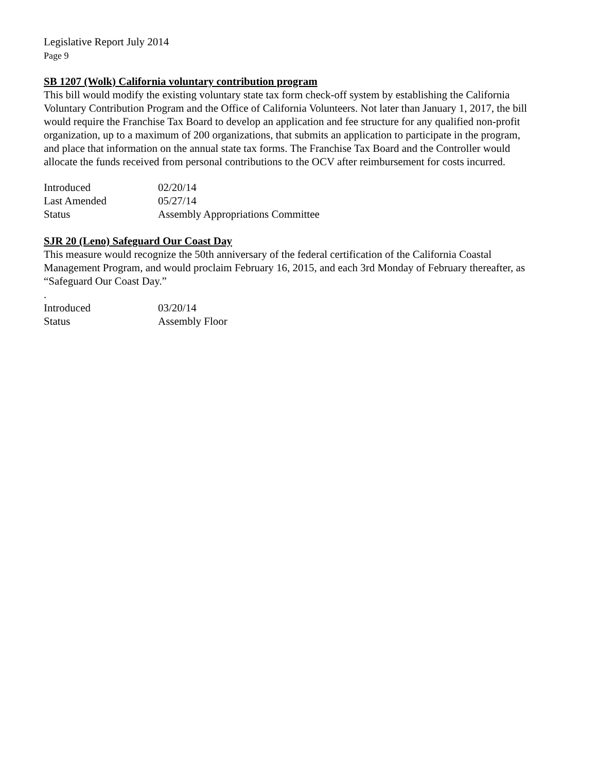Legislative Report July 2014
Page 9
SB 1207 (Wolk) California voluntary contribution program
This bill would modify the existing voluntary state tax form check-off system by establishing the California Voluntary Contribution Program and the Office of California Volunteers. Not later than January 1, 2017, the bill would require the Franchise Tax Board to develop an application and fee structure for any qualified non-profit organization, up to a maximum of 200 organizations, that submits an application to participate in the program, and place that information on the annual state tax forms. The Franchise Tax Board and the Controller would allocate the funds received from personal contributions to the OCV after reimbursement for costs incurred.
| Introduced | 02/20/14 |
| Last Amended | 05/27/14 |
| Status | Assembly Appropriations Committee |
SJR 20 (Leno) Safeguard Our Coast Day
This measure would recognize the 50th anniversary of the federal certification of the California Coastal Management Program, and would proclaim February 16, 2015, and each 3rd Monday of February thereafter, as “Safeguard Our Coast Day.”
.
| Introduced | 03/20/14 |
| Status | Assembly Floor |